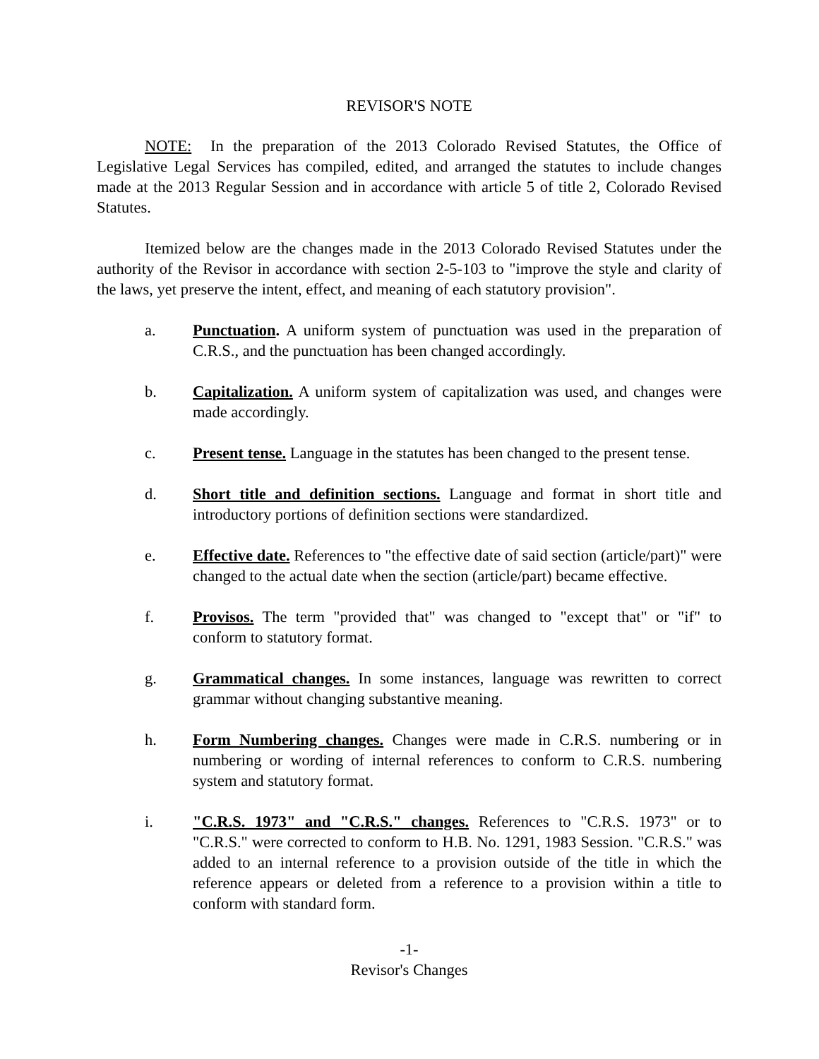REVISOR'S NOTE
NOTE: In the preparation of the 2013 Colorado Revised Statutes, the Office of Legislative Legal Services has compiled, edited, and arranged the statutes to include changes made at the 2013 Regular Session and in accordance with article 5 of title 2, Colorado Revised Statutes.
Itemized below are the changes made in the 2013 Colorado Revised Statutes under the authority of the Revisor in accordance with section 2-5-103 to "improve the style and clarity of the laws, yet preserve the intent, effect, and meaning of each statutory provision".
a. Punctuation. A uniform system of punctuation was used in the preparation of C.R.S., and the punctuation has been changed accordingly.
b. Capitalization. A uniform system of capitalization was used, and changes were made accordingly.
c. Present tense. Language in the statutes has been changed to the present tense.
d. Short title and definition sections. Language and format in short title and introductory portions of definition sections were standardized.
e. Effective date. References to "the effective date of said section (article/part)" were changed to the actual date when the section (article/part) became effective.
f. Provisos. The term "provided that" was changed to "except that" or "if" to conform to statutory format.
g. Grammatical changes. In some instances, language was rewritten to correct grammar without changing substantive meaning.
h. Form Numbering changes. Changes were made in C.R.S. numbering or in numbering or wording of internal references to conform to C.R.S. numbering system and statutory format.
i. "C.R.S. 1973" and "C.R.S." changes. References to "C.R.S. 1973" or to "C.R.S." were corrected to conform to H.B. No. 1291, 1983 Session. "C.R.S." was added to an internal reference to a provision outside of the title in which the reference appears or deleted from a reference to a provision within a title to conform with standard form.
-1-
Revisor's Changes